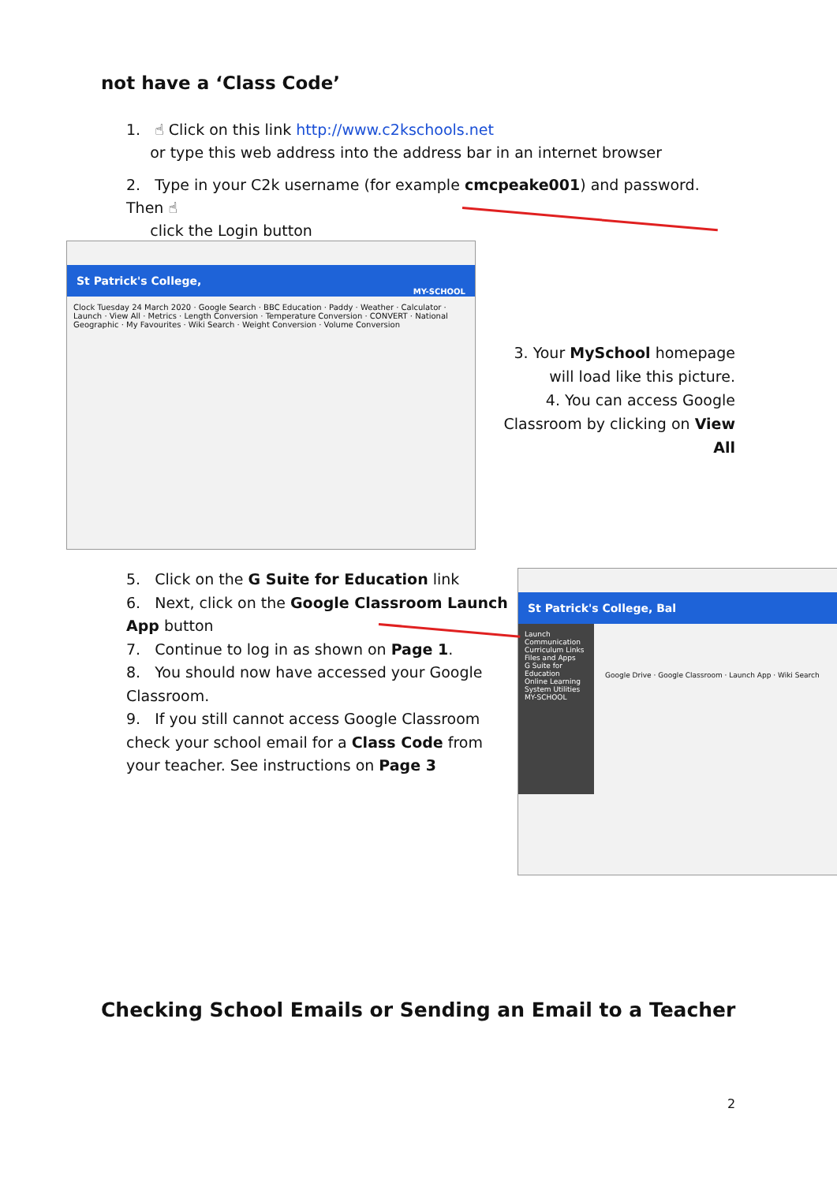not have a ‘Class Code’
1. ☝ Click on this link http://www.c2kschools.net
or type this web address into the address bar in an internet browser
2. Type in your C2k username (for example cmcpeake001) and password. Then ☝
click the Login button
St Patrick's College,
MY-SCHOOL
Clock Tuesday 24 March 2020 · Google Search · BBC Education · Paddy · Weather · Calculator · Launch · View All · Metrics · Length Conversion · Temperature Conversion · CONVERT · National Geographic · My Favourites · Wiki Search · Weight Conversion · Volume Conversion
3. Your MySchool homepage will load like this picture.
4. You can access Google Classroom by clicking on View All
5. Click on the G Suite for Education link
6. Next, click on the Google Classroom Launch App button
7. Continue to log in as shown on Page 1.
8. You should now have accessed your Google Classroom.
9. If you still cannot access Google Classroom check your school email for a Class Code from your teacher. See instructions on Page 3
St Patrick's College, Bal
Launch
Communication
Curriculum Links
Files and Apps
G Suite for Education
Online Learning
System Utilities
MY-SCHOOL
Google Drive · Google Classroom · Launch App · Wiki Search
Checking School Emails or Sending an Email to a Teacher
2